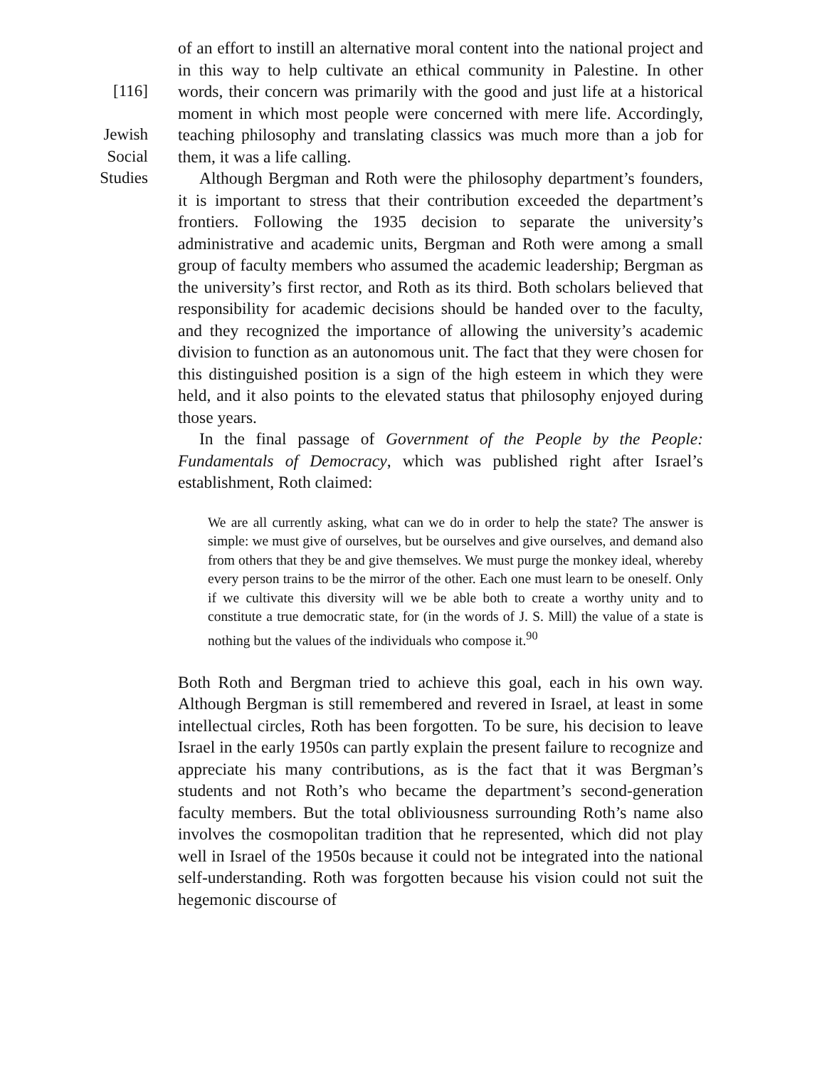[116]
Jewish
Social
Studies
of an effort to instill an alternative moral content into the national project and in this way to help cultivate an ethical community in Palestine. In other words, their concern was primarily with the good and just life at a historical moment in which most people were concerned with mere life. Accordingly, teaching philosophy and translating classics was much more than a job for them, it was a life calling.
Although Bergman and Roth were the philosophy department’s founders, it is important to stress that their contribution exceeded the department’s frontiers. Following the 1935 decision to separate the university’s administrative and academic units, Bergman and Roth were among a small group of faculty members who assumed the academic leadership; Bergman as the university’s first rector, and Roth as its third. Both scholars believed that responsibility for academic decisions should be handed over to the faculty, and they recognized the importance of allowing the university’s academic division to function as an autonomous unit. The fact that they were chosen for this distinguished position is a sign of the high esteem in which they were held, and it also points to the elevated status that philosophy enjoyed during those years.
In the final passage of Government of the People by the People: Fundamentals of Democracy, which was published right after Israel’s establishment, Roth claimed:
We are all currently asking, what can we do in order to help the state? The answer is simple: we must give of ourselves, but be ourselves and give ourselves, and demand also from others that they be and give themselves. We must purge the monkey ideal, whereby every person trains to be the mirror of the other. Each one must learn to be oneself. Only if we cultivate this diversity will we be able both to create a worthy unity and to constitute a true democratic state, for (in the words of J. S. Mill) the value of a state is nothing but the values of the individuals who compose it.<sup>90</sup>
Both Roth and Bergman tried to achieve this goal, each in his own way. Although Bergman is still remembered and revered in Israel, at least in some intellectual circles, Roth has been forgotten. To be sure, his decision to leave Israel in the early 1950s can partly explain the present failure to recognize and appreciate his many contributions, as is the fact that it was Bergman’s students and not Roth’s who became the department’s second-generation faculty members. But the total obliviousness surrounding Roth’s name also involves the cosmopolitan tradition that he represented, which did not play well in Israel of the 1950s because it could not be integrated into the national self-understanding. Roth was forgotten because his vision could not suit the hegemonic discourse of